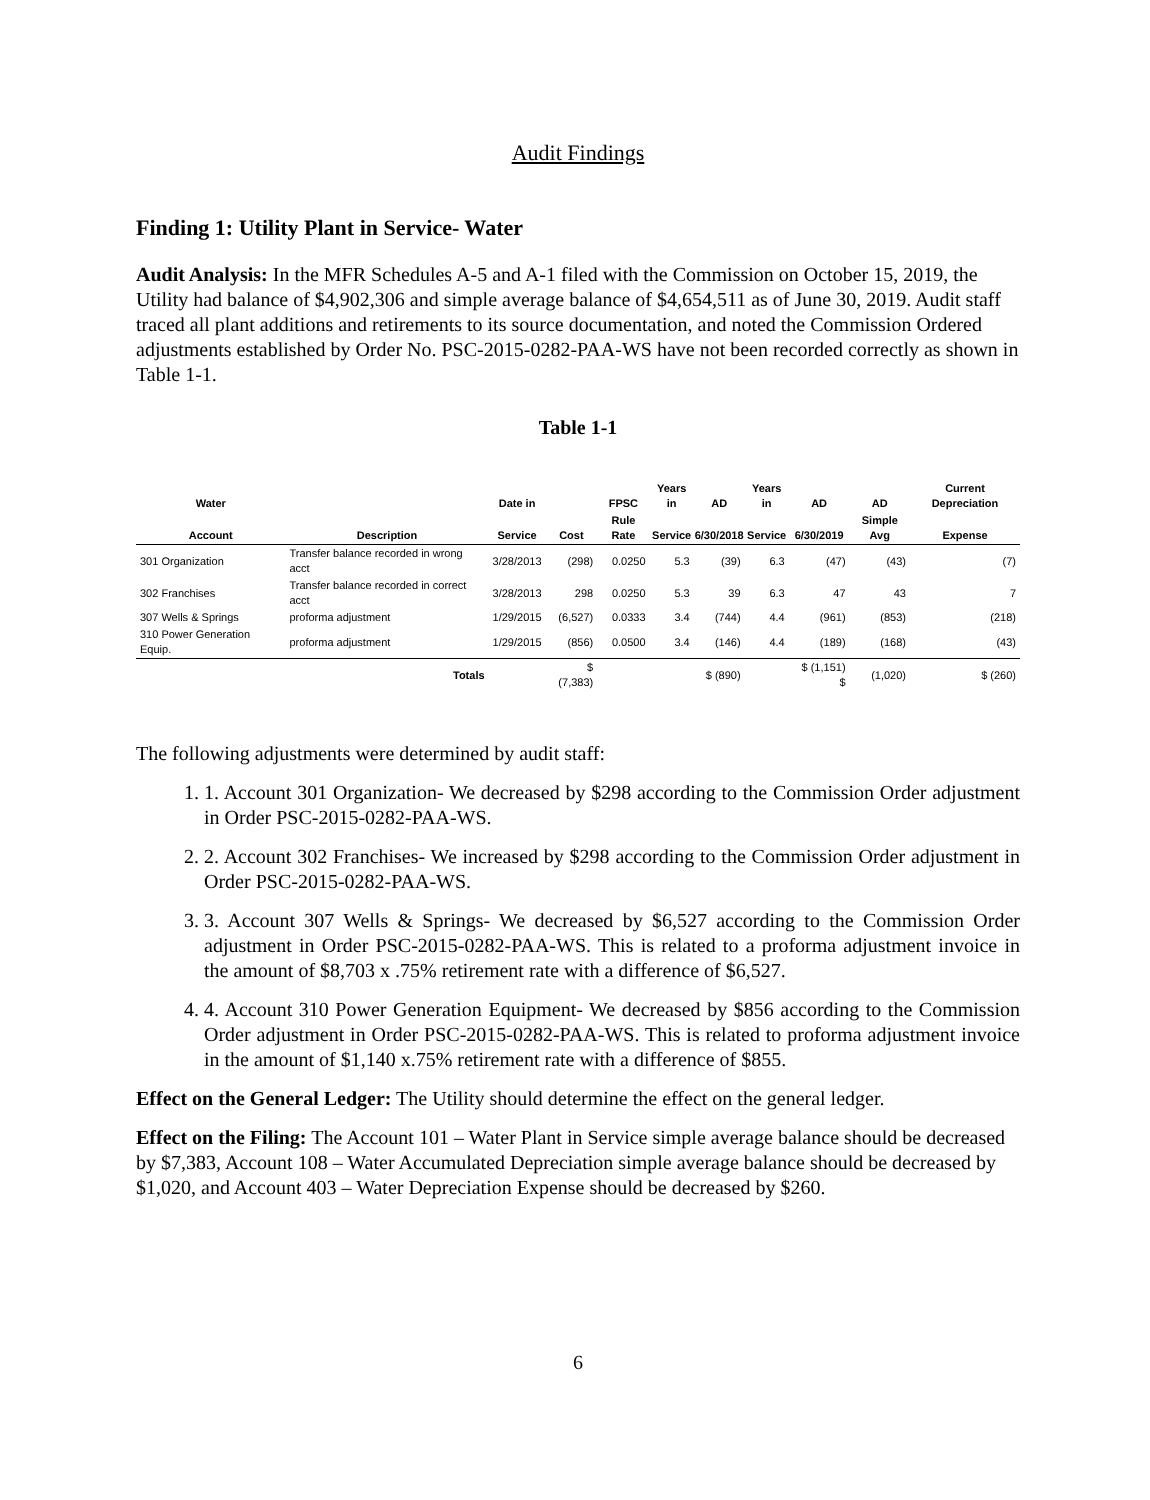Audit Findings
Finding 1: Utility Plant in Service- Water
Audit Analysis: In the MFR Schedules A-5 and A-1 filed with the Commission on October 15, 2019, the Utility had balance of $4,902,306 and simple average balance of $4,654,511 as of June 30, 2019. Audit staff traced all plant additions and retirements to its source documentation, and noted the Commission Ordered adjustments established by Order No. PSC-2015-0282-PAA-WS have not been recorded correctly as shown in Table 1-1.
Table 1-1
| Water | | Date in | | FPSC | Years in | AD | Years in | AD | AD | Current Depreciation |
| --- | --- | --- | --- | --- | --- | --- | --- | --- | --- | --- |
| Account | Description | Service | Cost | Rule Rate | Service | 6/30/2018 | Service | 6/30/2019 | Simple Avg | Expense |
| 301 Organization | Transfer balance recorded in wrong acct | 3/28/2013 | (298) | 0.0250 | 5.3 | (39) | 6.3 | (47) | (43) | (7) |
| 302 Franchises | Transfer balance recorded in correct acct | 3/28/2013 | 298 | 0.0250 | 5.3 | 39 | 6.3 | 47 | 43 | 7 |
| 307 Wells & Springs | proforma adjustment | 1/29/2015 | (6,527) | 0.0333 | 3.4 | (744) | 4.4 | (961) | (853) | (218) |
| 310 Power Generation Equip. | proforma adjustment | 1/29/2015 | (856) | 0.0500 | 3.4 | (146) | 4.4 | (189) | (168) | (43) |
| | Totals | | $ (7,383) | | | $ (890) | | $ (1,151) $ | (1,020) | $ (260) |
The following adjustments were determined by audit staff:
1. 1. Account 301 Organization- We decreased by $298 according to the Commission Order adjustment in Order PSC-2015-0282-PAA-WS.
2. 2. Account 302 Franchises- We increased by $298 according to the Commission Order adjustment in Order PSC-2015-0282-PAA-WS.
3. 3. Account 307 Wells & Springs- We decreased by $6,527 according to the Commission Order adjustment in Order PSC-2015-0282-PAA-WS. This is related to a proforma adjustment invoice in the amount of $8,703 x .75% retirement rate with a difference of $6,527.
4. 4. Account 310 Power Generation Equipment- We decreased by $856 according to the Commission Order adjustment in Order PSC-2015-0282-PAA-WS. This is related to proforma adjustment invoice in the amount of $1,140 x.75% retirement rate with a difference of $855.
Effect on the General Ledger: The Utility should determine the effect on the general ledger.
Effect on the Filing: The Account 101 – Water Plant in Service simple average balance should be decreased by $7,383, Account 108 – Water Accumulated Depreciation simple average balance should be decreased by $1,020, and Account 403 – Water Depreciation Expense should be decreased by $260.
6